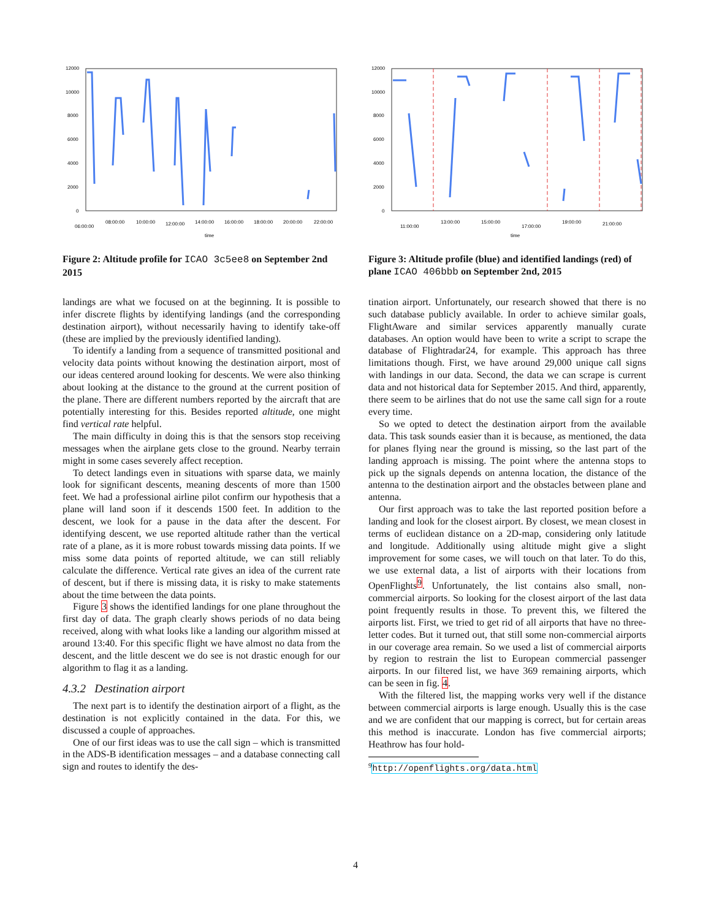12000
10000
8000
6000
4000
2000
0
06:00:00
08:00:00
10:00:00
12:00:00
14:00:00
16:00:00
18:00:00
20:00:00
22:00:00
time
Figure 2: Altitude profile for ICAO 3c5ee8 on September 2nd 2015
landings are what we focused on at the beginning. It is possible to infer discrete flights by identifying landings (and the corresponding destination airport), without necessarily having to identify take-off (these are implied by the previously identified landing).
To identify a landing from a sequence of transmitted positional and velocity data points without knowing the destination airport, most of our ideas centered around looking for descents. We were also thinking about looking at the distance to the ground at the current position of the plane. There are different numbers reported by the aircraft that are potentially interesting for this. Besides reported altitude, one might find vertical rate helpful.
The main difficulty in doing this is that the sensors stop receiving messages when the airplane gets close to the ground. Nearby terrain might in some cases severely affect reception.
To detect landings even in situations with sparse data, we mainly look for significant descents, meaning descents of more than 1500 feet. We had a professional airline pilot confirm our hypothesis that a plane will land soon if it descends 1500 feet. In addition to the descent, we look for a pause in the data after the descent. For identifying descent, we use reported altitude rather than the vertical rate of a plane, as it is more robust towards missing data points. If we miss some data points of reported altitude, we can still reliably calculate the difference. Vertical rate gives an idea of the current rate of descent, but if there is missing data, it is risky to make statements about the time between the data points.
Figure 3 shows the identified landings for one plane throughout the first day of data. The graph clearly shows periods of no data being received, along with what looks like a landing our algorithm missed at around 13:40. For this specific flight we have almost no data from the descent, and the little descent we do see is not drastic enough for our algorithm to flag it as a landing.
4.3.2 Destination airport
The next part is to identify the destination airport of a flight, as the destination is not explicitly contained in the data. For this, we discussed a couple of approaches.
One of our first ideas was to use the call sign – which is transmitted in the ADS-B identification messages – and a database connecting call sign and routes to identify the des-
12000
10000
8000
6000
4000
2000
0
11:00:00
13:00:00
15:00:00
17:00:00
19:00:00
21:00:00
time
Figure 3: Altitude profile (blue) and identified landings (red) of plane ICAO 406bbb on September 2nd, 2015
tination airport. Unfortunately, our research showed that there is no such database publicly available. In order to achieve similar goals, FlightAware and similar services apparently manually curate databases. An option would have been to write a script to scrape the database of Flightradar24, for example. This approach has three limitations though. First, we have around 29,000 unique call signs with landings in our data. Second, the data we can scrape is current data and not historical data for September 2015. And third, apparently, there seem to be airlines that do not use the same call sign for a route every time.
So we opted to detect the destination airport from the available data. This task sounds easier than it is because, as mentioned, the data for planes flying near the ground is missing, so the last part of the landing approach is missing. The point where the antenna stops to pick up the signals depends on antenna location, the distance of the antenna to the destination airport and the obstacles between plane and antenna.
Our first approach was to take the last reported position before a landing and look for the closest airport. By closest, we mean closest in terms of euclidean distance on a 2D-map, considering only latitude and longitude. Additionally using altitude might give a slight improvement for some cases, we will touch on that later. To do this, we use external data, a list of airports with their locations from OpenFlights<sup>9</sup>. Unfortunately, the list contains also small, non-commercial airports. So looking for the closest airport of the last data point frequently results in those. To prevent this, we filtered the airports list. First, we tried to get rid of all airports that have no three-letter codes. But it turned out, that still some non-commercial airports in our coverage area remain. So we used a list of commercial airports by region to restrain the list to European commercial passenger airports. In our filtered list, we have 369 remaining airports, which can be seen in fig. 4.
With the filtered list, the mapping works very well if the distance between commercial airports is large enough. Usually this is the case and we are confident that our mapping is correct, but for certain areas this method is inaccurate. London has five commercial airports; Heathrow has four hold-
<sup>9</sup> http://openflights.org/data.html
4